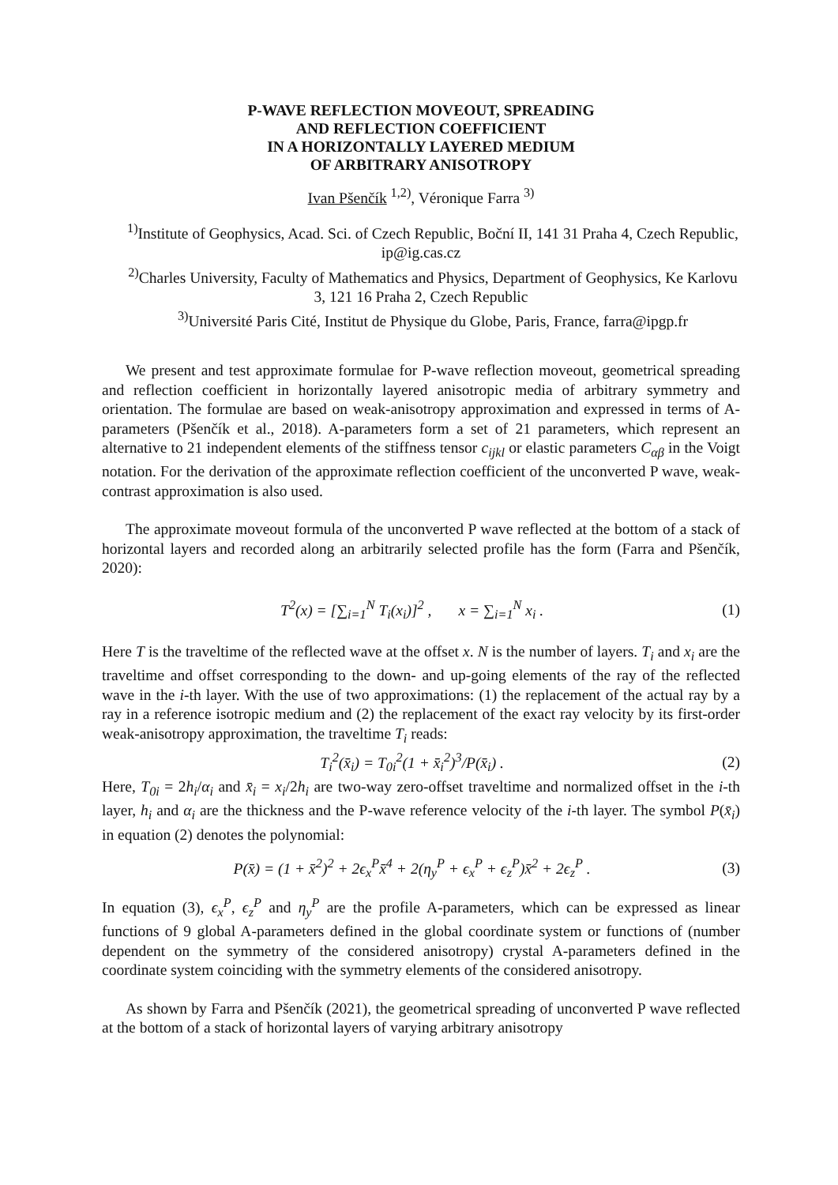P-WAVE REFLECTION MOVEOUT, SPREADING
AND REFLECTION COEFFICIENT
IN A HORIZONTALLY LAYERED MEDIUM
OF ARBITRARY ANISOTROPY
Ivan Pšenčík <sup>1,2)</sup>, Véronique Farra <sup>3)</sup>
<sup>1)</sup> Institute of Geophysics, Acad. Sci. of Czech Republic, Boční II, 141 31 Praha 4, Czech Republic, ip@ig.cas.cz
<sup>2)</sup> Charles University, Faculty of Mathematics and Physics, Department of Geophysics, Ke Karlovu 3, 121 16 Praha 2, Czech Republic
<sup>3)</sup> Université Paris Cité, Institut de Physique du Globe, Paris, France, farra@ipgp.fr
We present and test approximate formulae for P-wave reflection moveout, geometrical spreading and reflection coefficient in horizontally layered anisotropic media of arbitrary symmetry and orientation. The formulae are based on weak-anisotropy approximation and expressed in terms of A-parameters (Pšenčík et al., 2018). A-parameters form a set of 21 parameters, which represent an alternative to 21 independent elements of the stiffness tensor c<sub>ijkl</sub> or elastic parameters C<sub>αβ</sub> in the Voigt notation. For the derivation of the approximate reflection coefficient of the unconverted P wave, weak-contrast approximation is also used.
The approximate moveout formula of the unconverted P wave reflected at the bottom of a stack of horizontal layers and recorded along an arbitrarily selected profile has the form (Farra and Pšenčík, 2020):
T<sup>2</sup>(x) = [∑<sub>i=1</sub><sup>N</sup> T<sub>i</sub>(x<sub>i</sub>)]<sup>2</sup> , x = ∑<sub>i=1</sub><sup>N</sup> x<sub>i</sub> . (1)
Here T is the traveltime of the reflected wave at the offset x. N is the number of layers. T<sub>i</sub> and x<sub>i</sub> are the traveltime and offset corresponding to the down- and up-going elements of the ray of the reflected wave in the i-th layer. With the use of two approximations: (1) the replacement of the actual ray by a ray in a reference isotropic medium and (2) the replacement of the exact ray velocity by its first-order weak-anisotropy approximation, the traveltime T<sub>i</sub> reads:
T<sub>i</sub><sup>2</sup>(x̄<sub>i</sub>) = T<sub>0i</sub><sup>2</sup>(1 + x̄<sub>i</sub><sup>2</sup>)<sup>3</sup>/P(x̄<sub>i</sub>) . (2)
Here, T<sub>0i</sub> = 2h<sub>i</sub>/α<sub>i</sub> and x̄<sub>i</sub> = x<sub>i</sub>/2h<sub>i</sub> are two-way zero-offset traveltime and normalized offset in the i-th layer, h<sub>i</sub> and α<sub>i</sub> are the thickness and the P-wave reference velocity of the i-th layer. The symbol P(x̄<sub>i</sub>) in equation (2) denotes the polynomial:
P(x̄) = (1 + x̄<sup>2</sup>)<sup>2</sup> + 2ϵ<sub>x</sub><sup>P</sup>x̄<sup>4</sup> + 2(η<sub>y</sub><sup>P</sup> + ϵ<sub>x</sub><sup>P</sup> + ϵ<sub>z</sub><sup>P</sup>)x̄<sup>2</sup> + 2ϵ<sub>z</sub><sup>P</sup> . (3)
In equation (3), ϵ<sub>x</sub><sup>P</sup>, ϵ<sub>z</sub><sup>P</sup> and η<sub>y</sub><sup>P</sup> are the profile A-parameters, which can be expressed as linear functions of 9 global A-parameters defined in the global coordinate system or functions of (number dependent on the symmetry of the considered anisotropy) crystal A-parameters defined in the coordinate system coinciding with the symmetry elements of the considered anisotropy.
As shown by Farra and Pšenčík (2021), the geometrical spreading of unconverted P wave reflected at the bottom of a stack of horizontal layers of varying arbitrary anisotropy